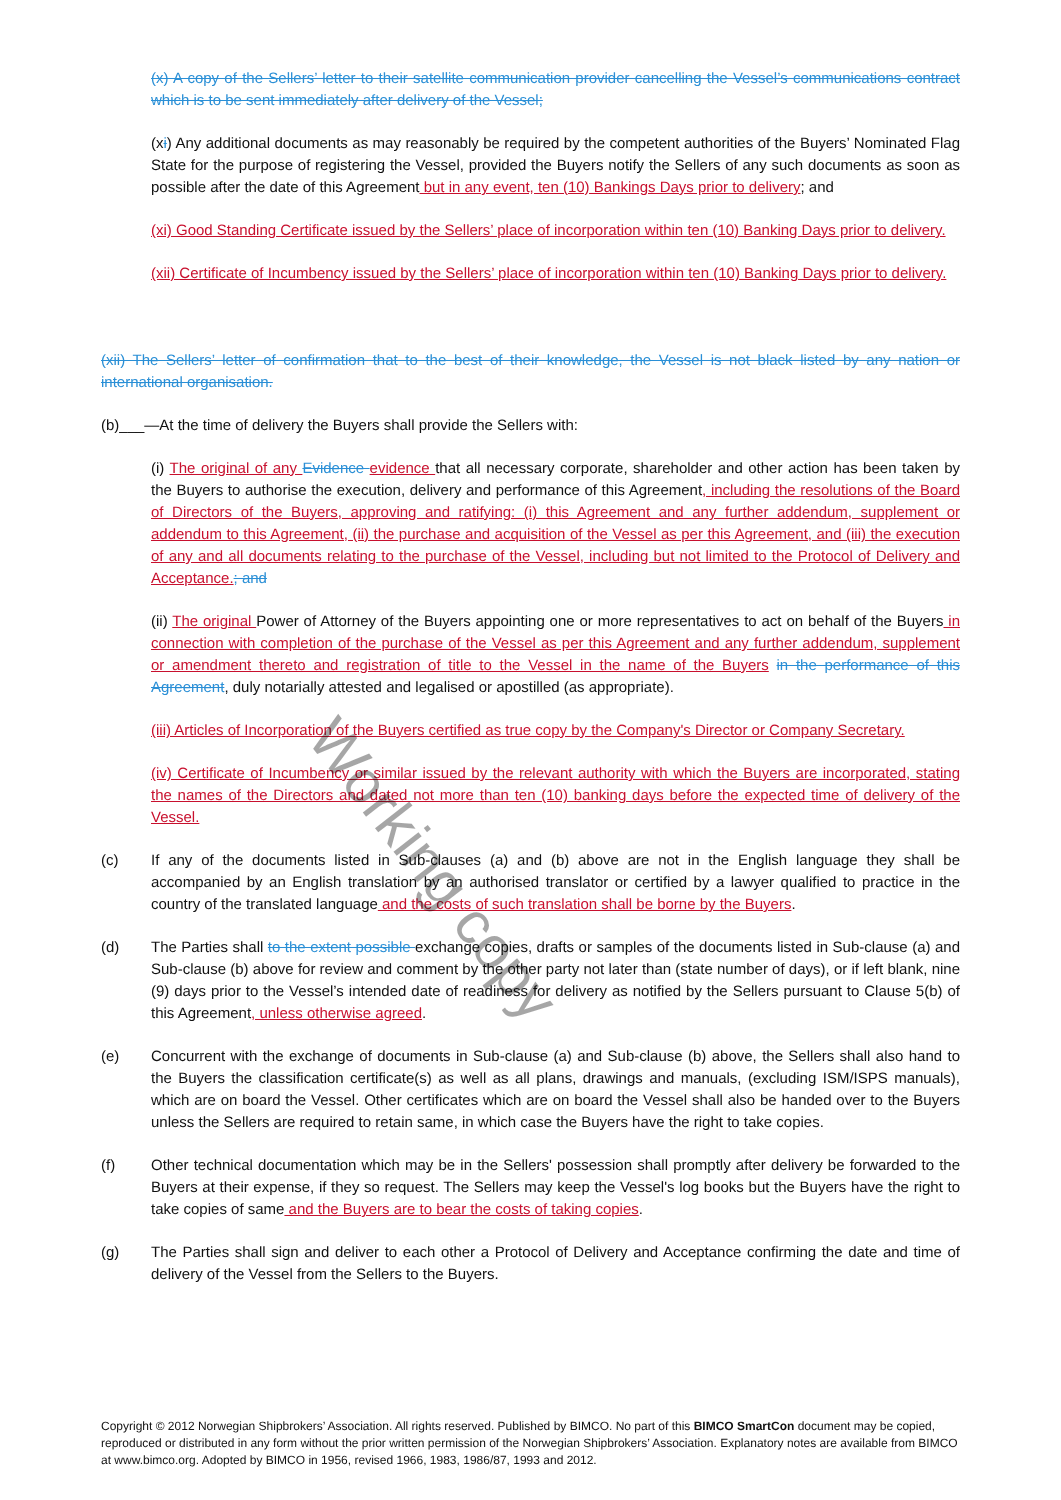(x) A copy of the Sellers’ letter to their satellite communication provider cancelling the Vessel’s communications contract which is to be sent immediately after delivery of the Vessel;
(xi) Any additional documents as may reasonably be required by the competent authorities of the Buyers’ Nominated Flag State for the purpose of registering the Vessel, provided the Buyers notify the Sellers of any such documents as soon as possible after the date of this Agreement but in any event, ten (10) Bankings Days prior to delivery; and
(xi) Good Standing Certificate issued by the Sellers’ place of incorporation within ten (10) Banking Days prior to delivery.
(xii) Certificate of Incumbency issued by the Sellers’ place of incorporation within ten (10) Banking Days prior to delivery.
(xii) The Sellers’ letter of confirmation that to the best of their knowledge, the Vessel is not black listed by any nation or international organisation.
(b)___—At the time of delivery the Buyers shall provide the Sellers with:
(i) The original of any Evidence evidence that all necessary corporate, shareholder and other action has been taken by the Buyers to authorise the execution, delivery and performance of this Agreement, including the resolutions of the Board of Directors of the Buyers, approving and ratifying: (i) this Agreement and any further addendum, supplement or addendum to this Agreement, (ii) the purchase and acquisition of the Vessel as per this Agreement, and (iii) the execution of any and all documents relating to the purchase of the Vessel, including but not limited to the Protocol of Delivery and Acceptance.; and
(ii) The original Power of Attorney of the Buyers appointing one or more representatives to act on behalf of the Buyers in connection with completion of the purchase of the Vessel as per this Agreement and any further addendum, supplement or amendment thereto and registration of title to the Vessel in the name of the Buyers in the performance of this Agreement, duly notarially attested and legalised or apostilled (as appropriate).
(iii) Articles of Incorporation of the Buyers certified as true copy by the Company's Director or Company Secretary.
(iv) Certificate of Incumbency or similar issued by the relevant authority with which the Buyers are incorporated, stating the names of the Directors and dated not more than ten (10) banking days before the expected time of delivery of the Vessel.
(c) If any of the documents listed in Sub-clauses (a) and (b) above are not in the English language they shall be accompanied by an English translation by an authorised translator or certified by a lawyer qualified to practice in the country of the translated language and the costs of such translation shall be borne by the Buyers.
(d) The Parties shall to the extent possible exchange copies, drafts or samples of the documents listed in Sub-clause (a) and Sub-clause (b) above for review and comment by the other party not later than (state number of days), or if left blank, nine (9) days prior to the Vessel’s intended date of readiness for delivery as notified by the Sellers pursuant to Clause 5(b) of this Agreement, unless otherwise agreed.
(e) Concurrent with the exchange of documents in Sub-clause (a) and Sub-clause (b) above, the Sellers shall also hand to the Buyers the classification certificate(s) as well as all plans, drawings and manuals, (excluding ISM/ISPS manuals), which are on board the Vessel. Other certificates which are on board the Vessel shall also be handed over to the Buyers unless the Sellers are required to retain same, in which case the Buyers have the right to take copies.
(f) Other technical documentation which may be in the Sellers' possession shall promptly after delivery be forwarded to the Buyers at their expense, if they so request. The Sellers may keep the Vessel's log books but the Buyers have the right to take copies of same and the Buyers are to bear the costs of taking copies.
(g) The Parties shall sign and deliver to each other a Protocol of Delivery and Acceptance confirming the date and time of delivery of the Vessel from the Sellers to the Buyers.
Working copy
Copyright © 2012 Norwegian Shipbrokers’ Association. All rights reserved. Published by BIMCO. No part of this BIMCO SmartCon document may be copied, reproduced or distributed in any form without the prior written permission of the Norwegian Shipbrokers’ Association. Explanatory notes are available from BIMCO at www.bimco.org. Adopted by BIMCO in 1956, revised 1966, 1983, 1986/87, 1993 and 2012.